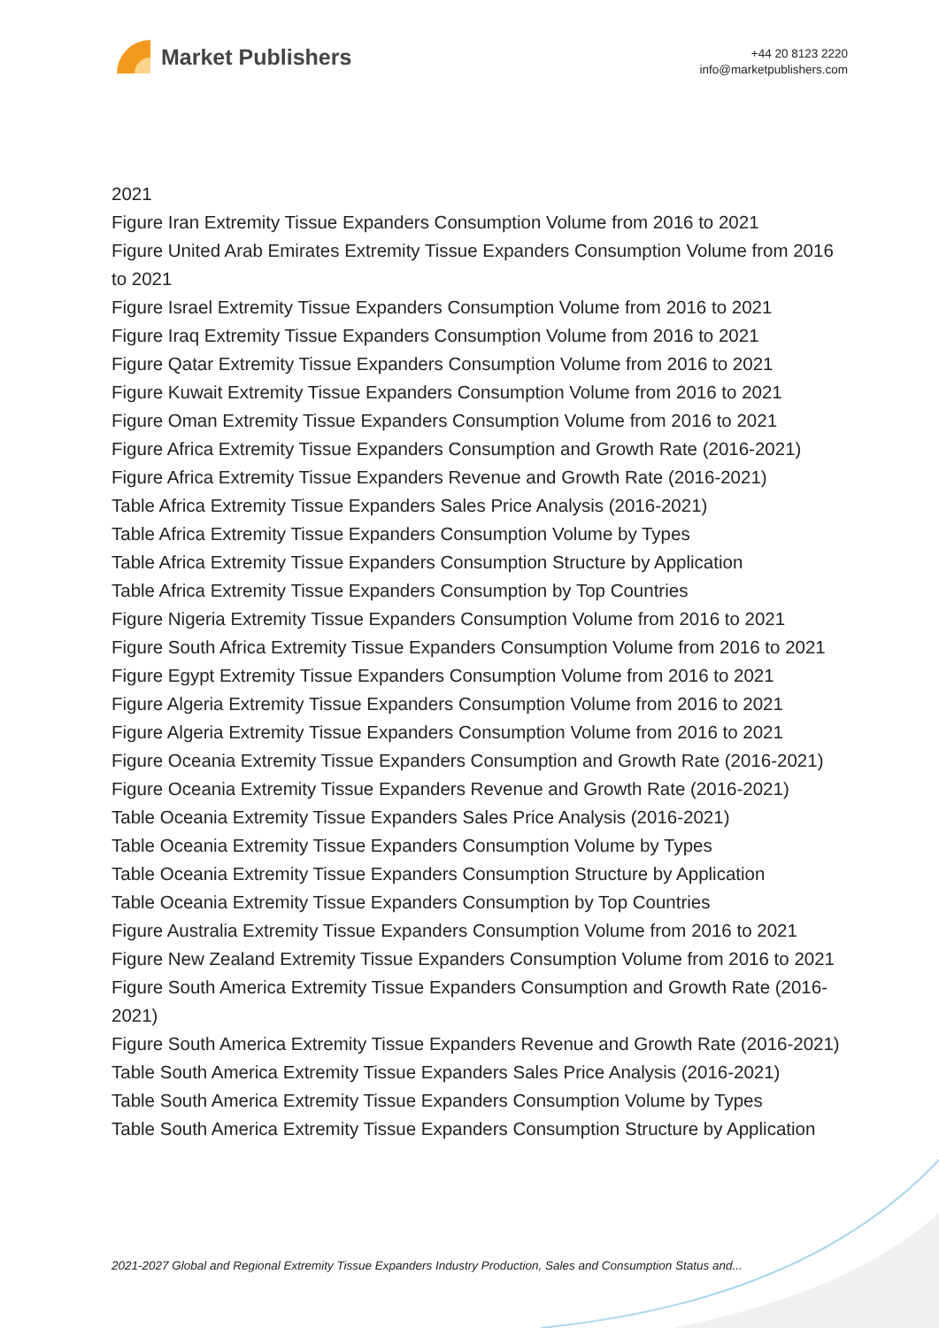Market Publishers
+44 20 8123 2220
info@marketpublishers.com
2021
Figure Iran Extremity Tissue Expanders Consumption Volume from 2016 to 2021
Figure United Arab Emirates Extremity Tissue Expanders Consumption Volume from 2016 to 2021
Figure Israel Extremity Tissue Expanders Consumption Volume from 2016 to 2021
Figure Iraq Extremity Tissue Expanders Consumption Volume from 2016 to 2021
Figure Qatar Extremity Tissue Expanders Consumption Volume from 2016 to 2021
Figure Kuwait Extremity Tissue Expanders Consumption Volume from 2016 to 2021
Figure Oman Extremity Tissue Expanders Consumption Volume from 2016 to 2021
Figure Africa Extremity Tissue Expanders Consumption and Growth Rate (2016-2021)
Figure Africa Extremity Tissue Expanders Revenue and Growth Rate (2016-2021)
Table Africa Extremity Tissue Expanders Sales Price Analysis (2016-2021)
Table Africa Extremity Tissue Expanders Consumption Volume by Types
Table Africa Extremity Tissue Expanders Consumption Structure by Application
Table Africa Extremity Tissue Expanders Consumption by Top Countries
Figure Nigeria Extremity Tissue Expanders Consumption Volume from 2016 to 2021
Figure South Africa Extremity Tissue Expanders Consumption Volume from 2016 to 2021
Figure Egypt Extremity Tissue Expanders Consumption Volume from 2016 to 2021
Figure Algeria Extremity Tissue Expanders Consumption Volume from 2016 to 2021
Figure Algeria Extremity Tissue Expanders Consumption Volume from 2016 to 2021
Figure Oceania Extremity Tissue Expanders Consumption and Growth Rate (2016-2021)
Figure Oceania Extremity Tissue Expanders Revenue and Growth Rate (2016-2021)
Table Oceania Extremity Tissue Expanders Sales Price Analysis (2016-2021)
Table Oceania Extremity Tissue Expanders Consumption Volume by Types
Table Oceania Extremity Tissue Expanders Consumption Structure by Application
Table Oceania Extremity Tissue Expanders Consumption by Top Countries
Figure Australia Extremity Tissue Expanders Consumption Volume from 2016 to 2021
Figure New Zealand Extremity Tissue Expanders Consumption Volume from 2016 to 2021
Figure South America Extremity Tissue Expanders Consumption and Growth Rate (2016-2021)
Figure South America Extremity Tissue Expanders Revenue and Growth Rate (2016-2021)
Table South America Extremity Tissue Expanders Sales Price Analysis (2016-2021)
Table South America Extremity Tissue Expanders Consumption Volume by Types
Table South America Extremity Tissue Expanders Consumption Structure by Application
2021-2027 Global and Regional Extremity Tissue Expanders Industry Production, Sales and Consumption Status and...